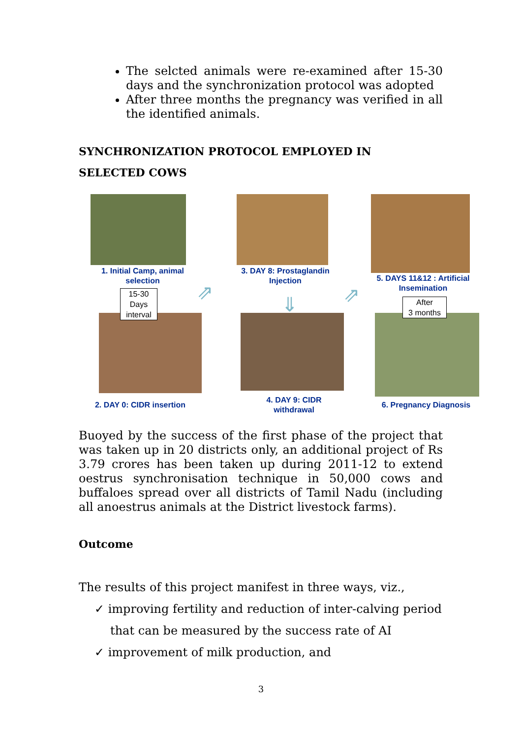The selcted animals were re-examined after 15-30 days and the synchronization protocol was adopted
After three months the pregnancy was verified in all the identified animals.
SYNCHRONIZATION PROTOCOL EMPLOYED IN
SELECTED COWS
1. Initial Camp, animal selection
3. DAY 8: Prostaglandin Injection
5. DAYS 11&12 : Artificial Insemination
15-30
Days
interval
After
3 months
⇗ ⇗
⇓
2. DAY 0: CIDR insertion
4. DAY 9: CIDR withdrawal
6. Pregnancy Diagnosis
Buoyed by the success of the first phase of the project that was taken up in 20 districts only, an additional project of Rs 3.79 crores has been taken up during 2011-12 to extend oestrus synchronisation technique in 50,000 cows and buffaloes spread over all districts of Tamil Nadu (including all anoestrus animals at the District livestock farms).
Outcome
The results of this project manifest in three ways, viz.,
✓ improving fertility and reduction of inter-calving period
that can be measured by the success rate of AI
✓ improvement of milk production, and
3